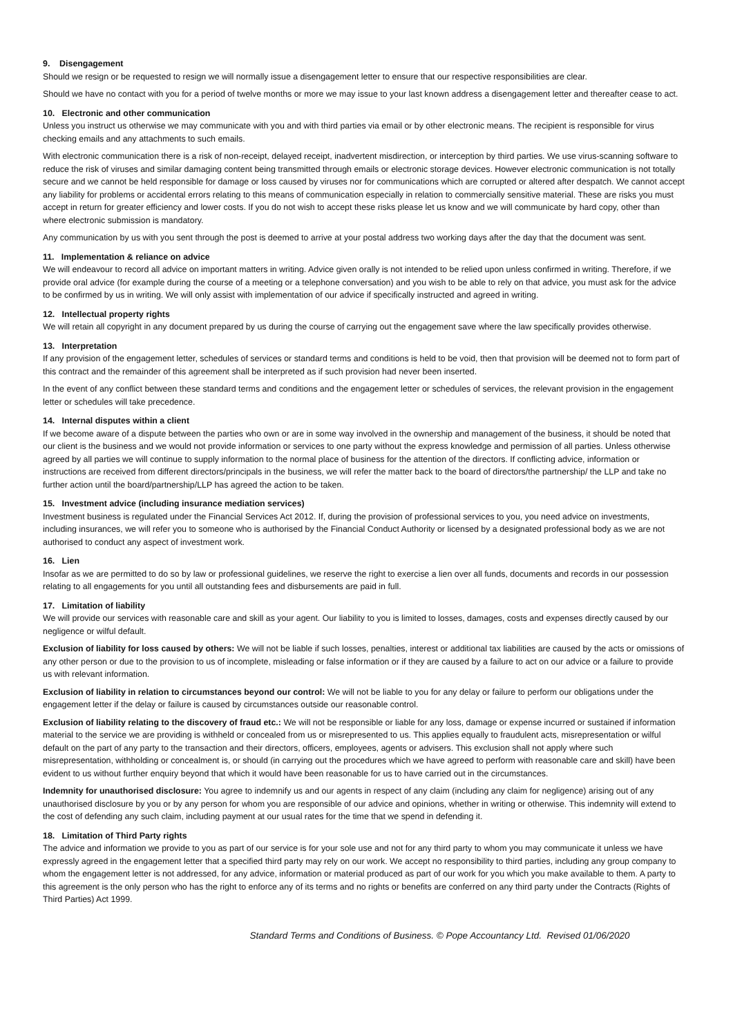9. Disengagement
Should we resign or be requested to resign we will normally issue a disengagement letter to ensure that our respective responsibilities are clear.
Should we have no contact with you for a period of twelve months or more we may issue to your last known address a disengagement letter and thereafter cease to act.
10. Electronic and other communication
Unless you instruct us otherwise we may communicate with you and with third parties via email or by other electronic means. The recipient is responsible for virus checking emails and any attachments to such emails.
With electronic communication there is a risk of non-receipt, delayed receipt, inadvertent misdirection, or interception by third parties. We use virus-scanning software to reduce the risk of viruses and similar damaging content being transmitted through emails or electronic storage devices. However electronic communication is not totally secure and we cannot be held responsible for damage or loss caused by viruses nor for communications which are corrupted or altered after despatch. We cannot accept any liability for problems or accidental errors relating to this means of communication especially in relation to commercially sensitive material. These are risks you must accept in return for greater efficiency and lower costs. If you do not wish to accept these risks please let us know and we will communicate by hard copy, other than where electronic submission is mandatory.
Any communication by us with you sent through the post is deemed to arrive at your postal address two working days after the day that the document was sent.
11. Implementation & reliance on advice
We will endeavour to record all advice on important matters in writing. Advice given orally is not intended to be relied upon unless confirmed in writing. Therefore, if we provide oral advice (for example during the course of a meeting or a telephone conversation) and you wish to be able to rely on that advice, you must ask for the advice to be confirmed by us in writing. We will only assist with implementation of our advice if specifically instructed and agreed in writing.
12. Intellectual property rights
We will retain all copyright in any document prepared by us during the course of carrying out the engagement save where the law specifically provides otherwise.
13. Interpretation
If any provision of the engagement letter, schedules of services or standard terms and conditions is held to be void, then that provision will be deemed not to form part of this contract and the remainder of this agreement shall be interpreted as if such provision had never been inserted.
In the event of any conflict between these standard terms and conditions and the engagement letter or schedules of services, the relevant provision in the engagement letter or schedules will take precedence.
14. Internal disputes within a client
If we become aware of a dispute between the parties who own or are in some way involved in the ownership and management of the business, it should be noted that our client is the business and we would not provide information or services to one party without the express knowledge and permission of all parties. Unless otherwise agreed by all parties we will continue to supply information to the normal place of business for the attention of the directors. If conflicting advice, information or instructions are received from different directors/principals in the business, we will refer the matter back to the board of directors/the partnership/ the LLP and take no further action until the board/partnership/LLP has agreed the action to be taken.
15. Investment advice (including insurance mediation services)
Investment business is regulated under the Financial Services Act 2012. If, during the provision of professional services to you, you need advice on investments, including insurances, we will refer you to someone who is authorised by the Financial Conduct Authority or licensed by a designated professional body as we are not authorised to conduct any aspect of investment work.
16. Lien
Insofar as we are permitted to do so by law or professional guidelines, we reserve the right to exercise a lien over all funds, documents and records in our possession relating to all engagements for you until all outstanding fees and disbursements are paid in full.
17. Limitation of liability
We will provide our services with reasonable care and skill as your agent. Our liability to you is limited to losses, damages, costs and expenses directly caused by our negligence or wilful default.
Exclusion of liability for loss caused by others: We will not be liable if such losses, penalties, interest or additional tax liabilities are caused by the acts or omissions of any other person or due to the provision to us of incomplete, misleading or false information or if they are caused by a failure to act on our advice or a failure to provide us with relevant information.
Exclusion of liability in relation to circumstances beyond our control: We will not be liable to you for any delay or failure to perform our obligations under the engagement letter if the delay or failure is caused by circumstances outside our reasonable control.
Exclusion of liability relating to the discovery of fraud etc.: We will not be responsible or liable for any loss, damage or expense incurred or sustained if information material to the service we are providing is withheld or concealed from us or misrepresented to us. This applies equally to fraudulent acts, misrepresentation or wilful default on the part of any party to the transaction and their directors, officers, employees, agents or advisers. This exclusion shall not apply where such misrepresentation, withholding or concealment is, or should (in carrying out the procedures which we have agreed to perform with reasonable care and skill) have been evident to us without further enquiry beyond that which it would have been reasonable for us to have carried out in the circumstances.
Indemnity for unauthorised disclosure: You agree to indemnify us and our agents in respect of any claim (including any claim for negligence) arising out of any unauthorised disclosure by you or by any person for whom you are responsible of our advice and opinions, whether in writing or otherwise. This indemnity will extend to the cost of defending any such claim, including payment at our usual rates for the time that we spend in defending it.
18. Limitation of Third Party rights
The advice and information we provide to you as part of our service is for your sole use and not for any third party to whom you may communicate it unless we have expressly agreed in the engagement letter that a specified third party may rely on our work. We accept no responsibility to third parties, including any group company to whom the engagement letter is not addressed, for any advice, information or material produced as part of our work for you which you make available to them. A party to this agreement is the only person who has the right to enforce any of its terms and no rights or benefits are conferred on any third party under the Contracts (Rights of Third Parties) Act 1999.
Standard Terms and Conditions of Business. © Pope Accountancy Ltd. Revised 01/06/2020